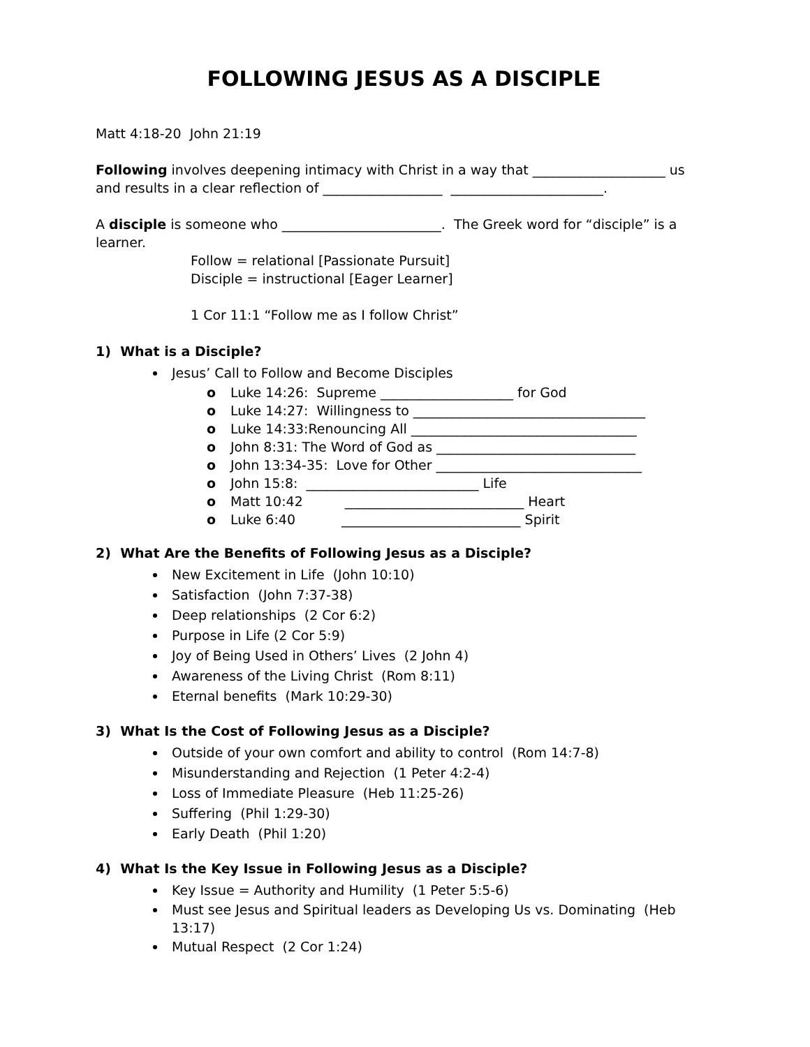FOLLOWING JESUS AS A DISCIPLE
Matt 4:18-20 John 21:19
Following involves deepening intimacy with Christ in a way that ____________________ us and results in a clear reflection of __________________ _______________________.
A disciple is someone who ________________________. The Greek word for “disciple” is a learner.
Follow = relational [Passionate Pursuit]
Disciple = instructional [Eager Learner]
1 Cor 11:1 “Follow me as I follow Christ”
1) What is a Disciple?
Jesus’ Call to Follow and Become Disciples
o Luke 14:26: Supreme ____________________ for God
o Luke 14:27: Willingness to ___________________________________
o Luke 14:33:Renouncing All __________________________________
o John 8:31: The Word of God as ______________________________
o John 13:34-35: Love for Other _______________________________
o John 15:8: __________________________ Life
o Matt 10:42 ___________________________ Heart
o Luke 6:40 ___________________________ Spirit
2) What Are the Benefits of Following Jesus as a Disciple?
New Excitement in Life (John 10:10)
Satisfaction (John 7:37-38)
Deep relationships (2 Cor 6:2)
Purpose in Life (2 Cor 5:9)
Joy of Being Used in Others’ Lives (2 John 4)
Awareness of the Living Christ (Rom 8:11)
Eternal benefits (Mark 10:29-30)
3) What Is the Cost of Following Jesus as a Disciple?
Outside of your own comfort and ability to control (Rom 14:7-8)
Misunderstanding and Rejection (1 Peter 4:2-4)
Loss of Immediate Pleasure (Heb 11:25-26)
Suffering (Phil 1:29-30)
Early Death (Phil 1:20)
4) What Is the Key Issue in Following Jesus as a Disciple?
Key Issue = Authority and Humility (1 Peter 5:5-6)
Must see Jesus and Spiritual leaders as Developing Us vs. Dominating (Heb 13:17)
Mutual Respect (2 Cor 1:24)